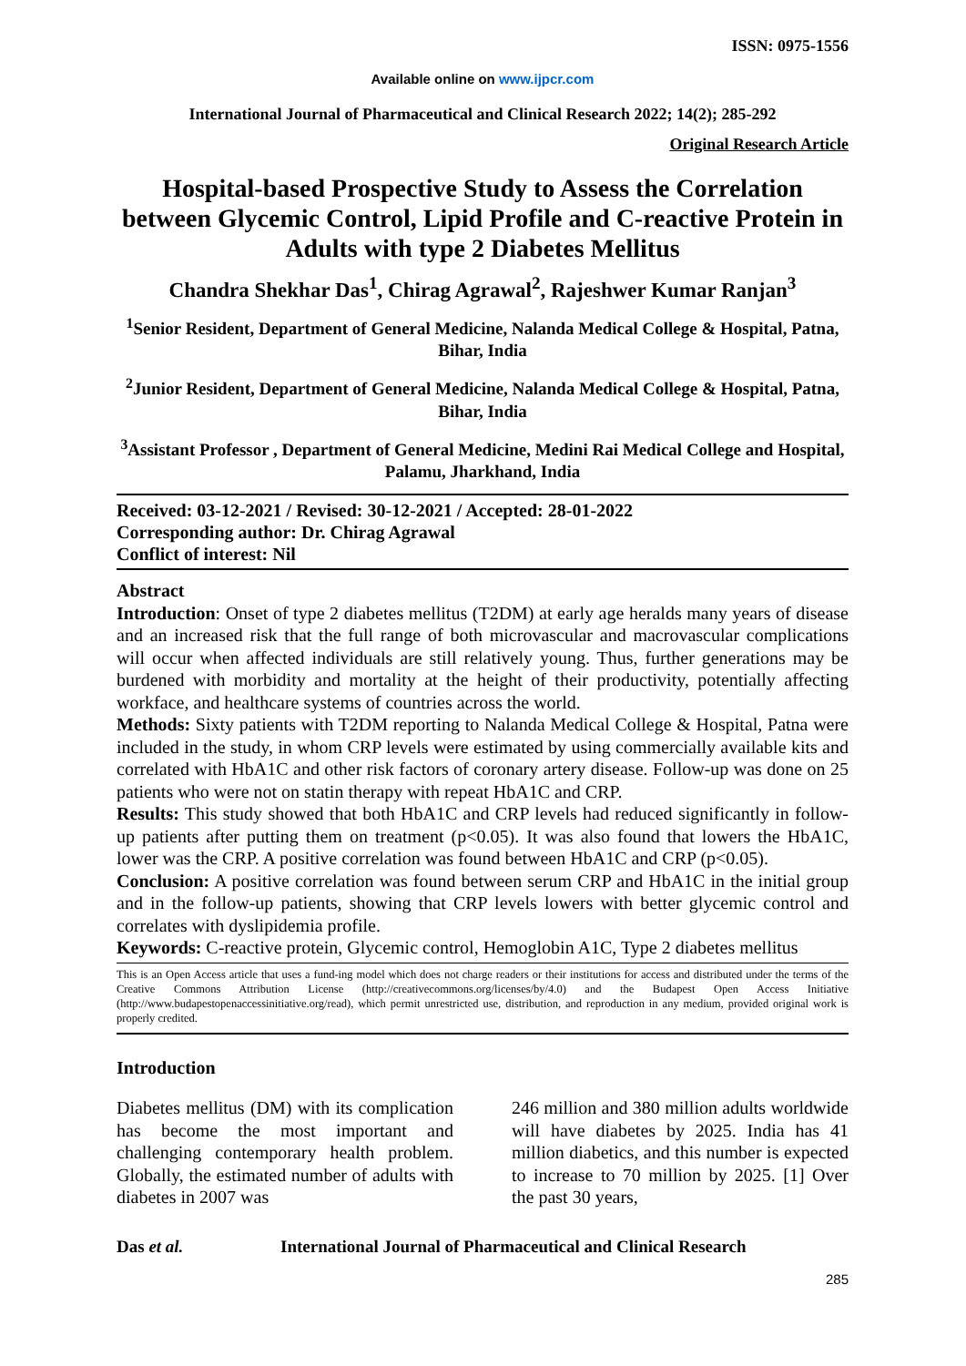ISSN: 0975-1556
Available online on www.ijpcr.com
International Journal of Pharmaceutical and Clinical Research 2022; 14(2); 285-292
Original Research Article
Hospital-based Prospective Study to Assess the Correlation between Glycemic Control, Lipid Profile and C-reactive Protein in Adults with type 2 Diabetes Mellitus
Chandra Shekhar Das<sup>1</sup>, Chirag Agrawal<sup>2</sup>, Rajeshwer Kumar Ranjan<sup>3</sup>
<sup>1</sup> Senior Resident, Department of General Medicine, Nalanda Medical College & Hospital, Patna, Bihar, India
<sup>2</sup> Junior Resident, Department of General Medicine, Nalanda Medical College & Hospital, Patna, Bihar, India
<sup>3</sup> Assistant Professor , Department of General Medicine, Medini Rai Medical College and Hospital, Palamu, Jharkhand, India
Received: 03-12-2021 / Revised: 30-12-2021 / Accepted: 28-01-2022
Corresponding author: Dr. Chirag Agrawal
Conflict of interest: Nil
Abstract
Introduction: Onset of type 2 diabetes mellitus (T2DM) at early age heralds many years of disease and an increased risk that the full range of both microvascular and macrovascular complications will occur when affected individuals are still relatively young. Thus, further generations may be burdened with morbidity and mortality at the height of their productivity, potentially affecting workface, and healthcare systems of countries across the world.
Methods: Sixty patients with T2DM reporting to Nalanda Medical College & Hospital, Patna were included in the study, in whom CRP levels were estimated by using commercially available kits and correlated with HbA1C and other risk factors of coronary artery disease. Follow-up was done on 25 patients who were not on statin therapy with repeat HbA1C and CRP.
Results: This study showed that both HbA1C and CRP levels had reduced significantly in follow-up patients after putting them on treatment (p<0.05). It was also found that lowers the HbA1C, lower was the CRP. A positive correlation was found between HbA1C and CRP (p<0.05).
Conclusion: A positive correlation was found between serum CRP and HbA1C in the initial group and in the follow-up patients, showing that CRP levels lowers with better glycemic control and correlates with dyslipidemia profile.
Keywords: C-reactive protein, Glycemic control, Hemoglobin A1C, Type 2 diabetes mellitus
This is an Open Access article that uses a fund-ing model which does not charge readers or their institutions for access and distributed under the terms of the Creative Commons Attribution License (http://creativecommons.org/licenses/by/4.0) and the Budapest Open Access Initiative (http://www.budapestopenaccessinitiative.org/read), which permit unrestricted use, distribution, and reproduction in any medium, provided original work is properly credited.
Introduction
Diabetes mellitus (DM) with its complication has become the most important and challenging contemporary health problem. Globally, the estimated number of adults with diabetes in 2007 was
246 million and 380 million adults worldwide will have diabetes by 2025. India has 41 million diabetics, and this number is expected to increase to 70 million by 2025. [1] Over the past 30 years,
Das et al. International Journal of Pharmaceutical and Clinical Research
285